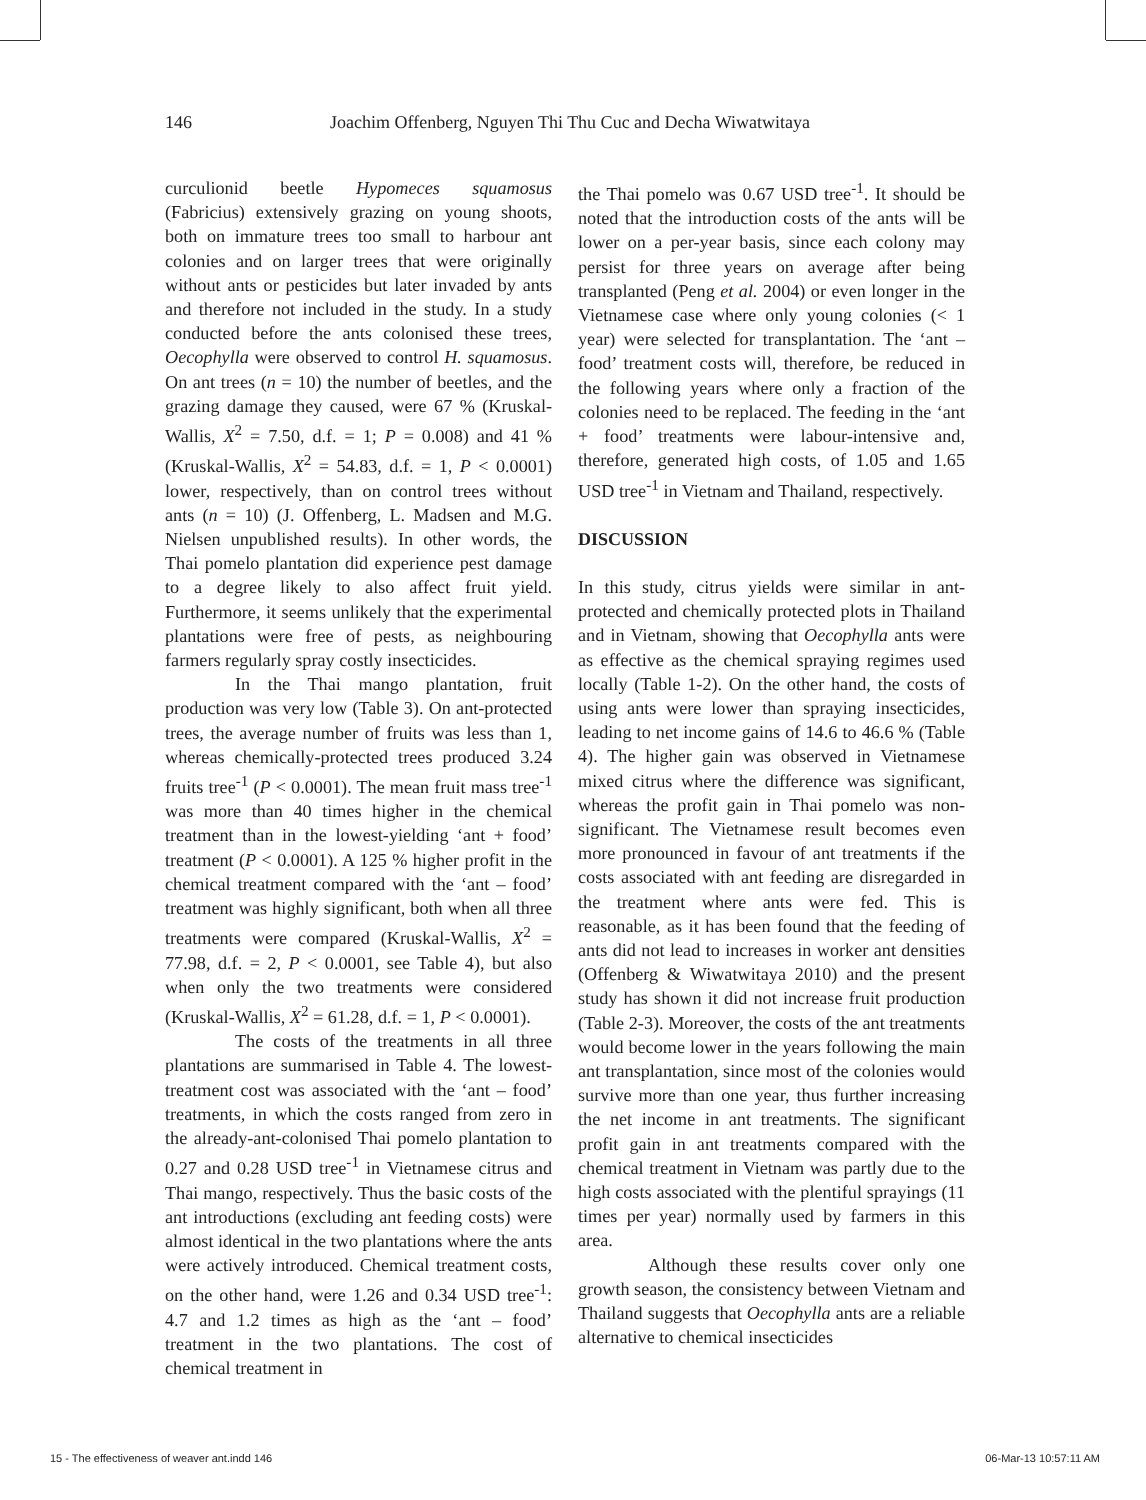146 Joachim Offenberg, Nguyen Thi Thu Cuc and Decha Wiwatwitaya
curculionid beetle Hypomeces squamosus (Fabricius) extensively grazing on young shoots, both on immature trees too small to harbour ant colonies and on larger trees that were originally without ants or pesticides but later invaded by ants and therefore not included in the study. In a study conducted before the ants colonised these trees, Oecophylla were observed to control H. squamosus. On ant trees (n = 10) the number of beetles, and the grazing damage they caused, were 67 % (Kruskal-Wallis, X<sup>2</sup> = 7.50, d.f. = 1; P = 0.008) and 41 % (Kruskal-Wallis, X<sup>2</sup> = 54.83, d.f. = 1, P < 0.0001) lower, respectively, than on control trees without ants (n = 10) (J. Offenberg, L. Madsen and M.G. Nielsen unpublished results). In other words, the Thai pomelo plantation did experience pest damage to a degree likely to also affect fruit yield. Furthermore, it seems unlikely that the experimental plantations were free of pests, as neighbouring farmers regularly spray costly insecticides.
In the Thai mango plantation, fruit production was very low (Table 3). On ant-protected trees, the average number of fruits was less than 1, whereas chemically-protected trees produced 3.24 fruits tree<sup>-1</sup> (P < 0.0001). The mean fruit mass tree<sup>-1</sup> was more than 40 times higher in the chemical treatment than in the lowest-yielding ‘ant + food’ treatment (P < 0.0001). A 125 % higher profit in the chemical treatment compared with the ‘ant – food’ treatment was highly significant, both when all three treatments were compared (Kruskal-Wallis, X<sup>2</sup> = 77.98, d.f. = 2, P < 0.0001, see Table 4), but also when only the two treatments were considered (Kruskal-Wallis, X<sup>2</sup> = 61.28, d.f. = 1, P < 0.0001).
The costs of the treatments in all three plantations are summarised in Table 4. The lowest-treatment cost was associated with the ‘ant – food’ treatments, in which the costs ranged from zero in the already-ant-colonised Thai pomelo plantation to 0.27 and 0.28 USD tree<sup>-1</sup> in Vietnamese citrus and Thai mango, respectively. Thus the basic costs of the ant introductions (excluding ant feeding costs) were almost identical in the two plantations where the ants were actively introduced. Chemical treatment costs, on the other hand, were 1.26 and 0.34 USD tree<sup>-1</sup>: 4.7 and 1.2 times as high as the ‘ant – food’ treatment in the two plantations. The cost of chemical treatment in
the Thai pomelo was 0.67 USD tree<sup>-1</sup>. It should be noted that the introduction costs of the ants will be lower on a per-year basis, since each colony may persist for three years on average after being transplanted (Peng et al. 2004) or even longer in the Vietnamese case where only young colonies (< 1 year) were selected for transplantation. The ‘ant – food’ treatment costs will, therefore, be reduced in the following years where only a fraction of the colonies need to be replaced. The feeding in the ‘ant + food’ treatments were labour-intensive and, therefore, generated high costs, of 1.05 and 1.65 USD tree<sup>-1</sup> in Vietnam and Thailand, respectively.
DISCUSSION
In this study, citrus yields were similar in ant-protected and chemically protected plots in Thailand and in Vietnam, showing that Oecophylla ants were as effective as the chemical spraying regimes used locally (Table 1-2). On the other hand, the costs of using ants were lower than spraying insecticides, leading to net income gains of 14.6 to 46.6 % (Table 4). The higher gain was observed in Vietnamese mixed citrus where the difference was significant, whereas the profit gain in Thai pomelo was non-significant. The Vietnamese result becomes even more pronounced in favour of ant treatments if the costs associated with ant feeding are disregarded in the treatment where ants were fed. This is reasonable, as it has been found that the feeding of ants did not lead to increases in worker ant densities (Offenberg & Wiwatwitaya 2010) and the present study has shown it did not increase fruit production (Table 2-3). Moreover, the costs of the ant treatments would become lower in the years following the main ant transplantation, since most of the colonies would survive more than one year, thus further increasing the net income in ant treatments. The significant profit gain in ant treatments compared with the chemical treatment in Vietnam was partly due to the high costs associated with the plentiful sprayings (11 times per year) normally used by farmers in this area.
Although these results cover only one growth season, the consistency between Vietnam and Thailand suggests that Oecophylla ants are a reliable alternative to chemical insecticides
15 - The effectiveness of weaver ant.indd 146 06-Mar-13 10:57:11 AM